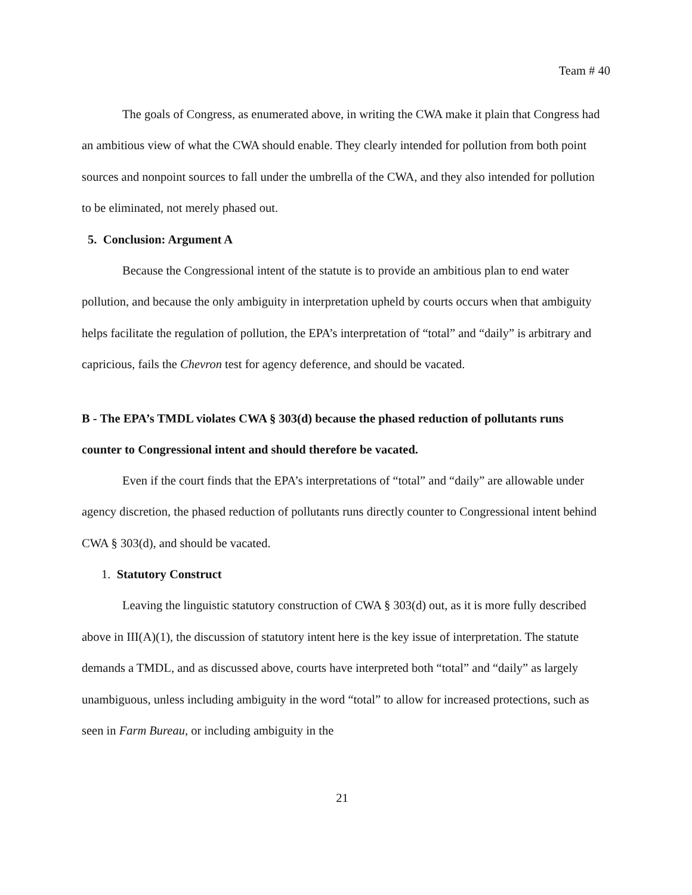Team # 40
The goals of Congress, as enumerated above, in writing the CWA make it plain that Congress had an ambitious view of what the CWA should enable. They clearly intended for pollution from both point sources and nonpoint sources to fall under the umbrella of the CWA, and they also intended for pollution to be eliminated, not merely phased out.
5. Conclusion: Argument A
Because the Congressional intent of the statute is to provide an ambitious plan to end water pollution, and because the only ambiguity in interpretation upheld by courts occurs when that ambiguity helps facilitate the regulation of pollution, the EPA’s interpretation of “total” and “daily” is arbitrary and capricious, fails the Chevron test for agency deference, and should be vacated.
B - The EPA’s TMDL violates CWA § 303(d) because the phased reduction of pollutants runs counter to Congressional intent and should therefore be vacated.
Even if the court finds that the EPA’s interpretations of “total” and “daily” are allowable under agency discretion, the phased reduction of pollutants runs directly counter to Congressional intent behind CWA § 303(d), and should be vacated.
1. Statutory Construct
Leaving the linguistic statutory construction of CWA § 303(d) out, as it is more fully described above in III(A)(1), the discussion of statutory intent here is the key issue of interpretation. The statute demands a TMDL, and as discussed above, courts have interpreted both “total” and “daily” as largely unambiguous, unless including ambiguity in the word “total” to allow for increased protections, such as seen in Farm Bureau, or including ambiguity in the
21